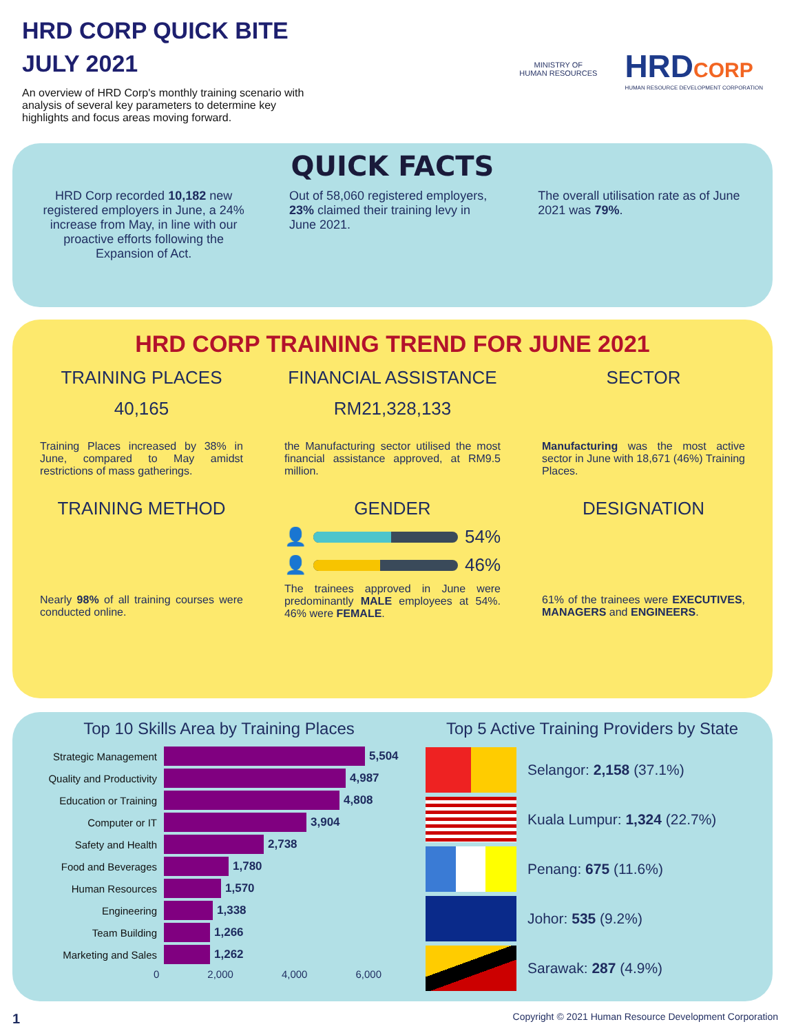HRD CORP QUICK BITE
JULY 2021
An overview of HRD Corp's monthly training scenario with analysis of several key parameters to determine key highlights and focus areas moving forward.
MINISTRY OF
HUMAN RESOURCES
HRDCORP
HUMAN RESOURCE DEVELOPMENT CORPORATION
QUICK FACTS
HRD Corp recorded 10,182 new registered employers in June, a 24% increase from May, in line with our proactive efforts following the Expansion of Act.
Out of 58,060 registered employers, 23% claimed their training levy in June 2021.
The overall utilisation rate as of June 2021 was 79%.
HRD CORP TRAINING TREND FOR JUNE 2021
TRAINING PLACES
40,165
Training Places increased by 38% in June, compared to May amidst restrictions of mass gatherings.
FINANCIAL ASSISTANCE
RM21,328,133
the Manufacturing sector utilised the most financial assistance approved, at RM9.5 million.
SECTOR
Manufacturing was the most active sector in June with 18,671 (46%) Training Places.
TRAINING METHOD
Nearly 98% of all training courses were conducted online.
GENDER
👤
54%
👤
46%
The trainees approved in June were predominantly MALE employees at 54%. 46% were FEMALE.
DESIGNATION
61% of the trainees were EXECUTIVES, MANAGERS and ENGINEERS.
Top 10 Skills Area by Training Places
Strategic Management 5,504
Quality and Productivity 4,987
Education or Training 4,808
Computer or IT 3,904
Safety and Health 2,738
Food and Beverages 1,780
Human Resources 1,570
Engineering 1,338
Team Building 1,266
Marketing and Sales 1,262
0 2,000 4,000 6,000
Top 5 Active Training Providers by State
Selangor: 2,158 (37.1%)
Kuala Lumpur: 1,324 (22.7%)
Penang: 675 (11.6%)
Johor: 535 (9.2%)
Sarawak: 287 (4.9%)
1 Copyright © 2021 Human Resource Development Corporation